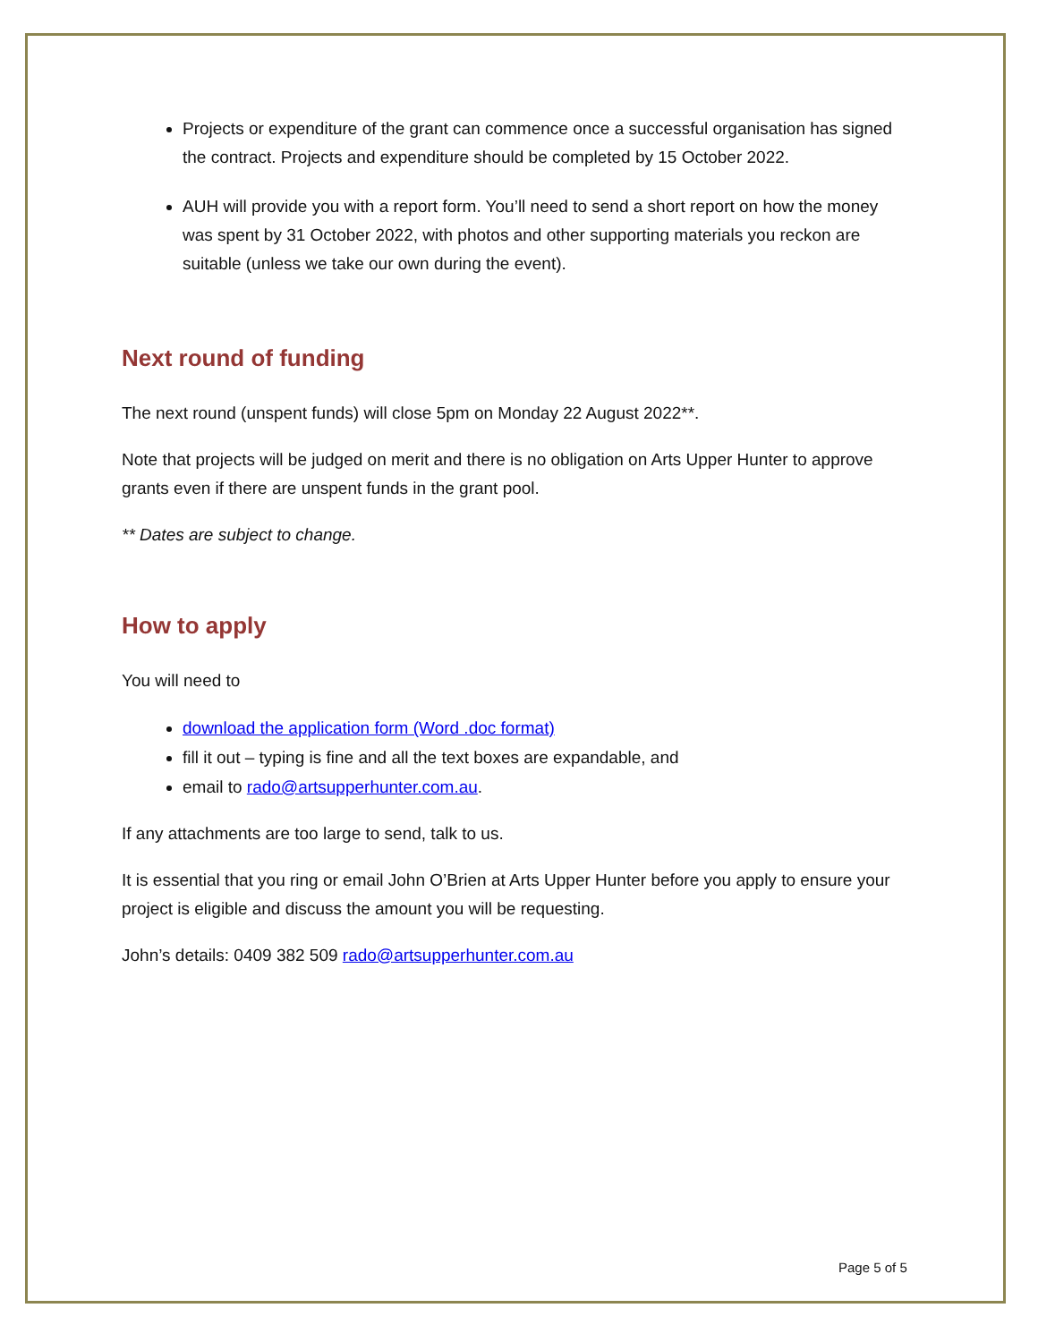Projects or expenditure of the grant can commence once a successful organisation has signed the contract. Projects and expenditure should be completed by 15 October 2022.
AUH will provide you with a report form. You’ll need to send a short report on how the money was spent by 31 October 2022, with photos and other supporting materials you reckon are suitable (unless we take our own during the event).
Next round of funding
The next round (unspent funds) will close 5pm on Monday 22 August 2022**.
Note that projects will be judged on merit and there is no obligation on Arts Upper Hunter to approve grants even if there are unspent funds in the grant pool.
** Dates are subject to change.
How to apply
You will need to
download the application form (Word .doc format)
fill it out – typing is fine and all the text boxes are expandable, and
email to rado@artsupperhunter.com.au.
If any attachments are too large to send, talk to us.
It is essential that you ring or email John O’Brien at Arts Upper Hunter before you apply to ensure your project is eligible and discuss the amount you will be requesting.
John’s details: 0409 382 509 rado@artsupperhunter.com.au
Page 5 of 5